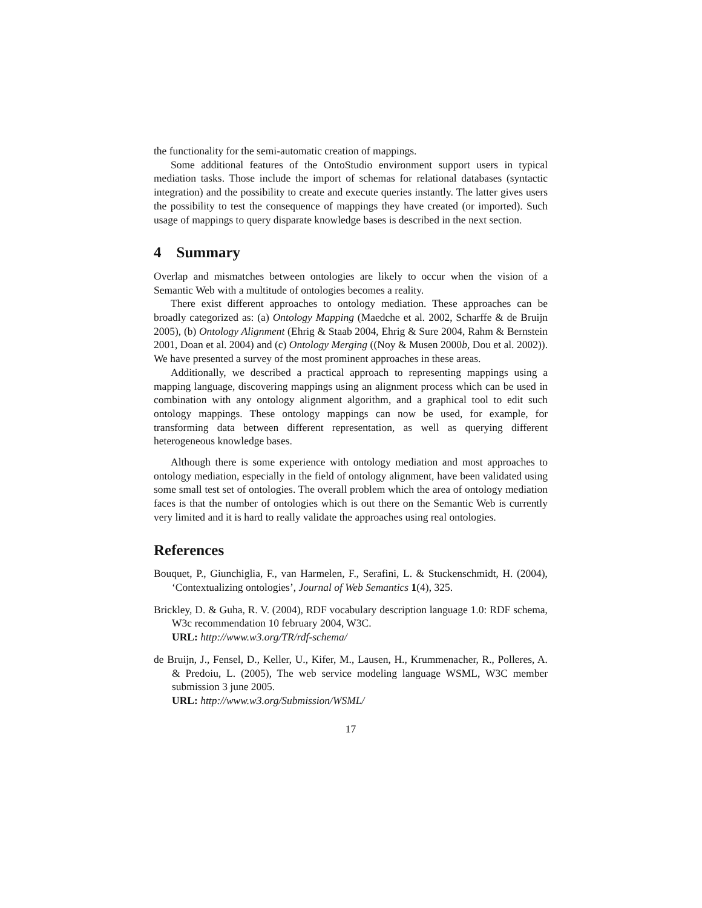the functionality for the semi-automatic creation of mappings.
Some additional features of the OntoStudio environment support users in typical mediation tasks. Those include the import of schemas for relational databases (syntactic integration) and the possibility to create and execute queries instantly. The latter gives users the possibility to test the consequence of mappings they have created (or imported). Such usage of mappings to query disparate knowledge bases is described in the next section.
4 Summary
Overlap and mismatches between ontologies are likely to occur when the vision of a Semantic Web with a multitude of ontologies becomes a reality.
There exist different approaches to ontology mediation. These approaches can be broadly categorized as: (a) Ontology Mapping (Maedche et al. 2002, Scharffe & de Bruijn 2005), (b) Ontology Alignment (Ehrig & Staab 2004, Ehrig & Sure 2004, Rahm & Bernstein 2001, Doan et al. 2004) and (c) Ontology Merging ((Noy & Musen 2000b, Dou et al. 2002)). We have presented a survey of the most prominent approaches in these areas.
Additionally, we described a practical approach to representing mappings using a mapping language, discovering mappings using an alignment process which can be used in combination with any ontology alignment algorithm, and a graphical tool to edit such ontology mappings. These ontology mappings can now be used, for example, for transforming data between different representation, as well as querying different heterogeneous knowledge bases.
Although there is some experience with ontology mediation and most approaches to ontology mediation, especially in the field of ontology alignment, have been validated using some small test set of ontologies. The overall problem which the area of ontology mediation faces is that the number of ontologies which is out there on the Semantic Web is currently very limited and it is hard to really validate the approaches using real ontologies.
References
Bouquet, P., Giunchiglia, F., van Harmelen, F., Serafini, L. & Stuckenschmidt, H. (2004), ‘Contextualizing ontologies’, Journal of Web Semantics 1(4), 325.
Brickley, D. & Guha, R. V. (2004), RDF vocabulary description language 1.0: RDF schema, W3c recommendation 10 february 2004, W3C.
URL: http://www.w3.org/TR/rdf-schema/
de Bruijn, J., Fensel, D., Keller, U., Kifer, M., Lausen, H., Krummenacher, R., Polleres, A. & Predoiu, L. (2005), The web service modeling language WSML, W3C member submission 3 june 2005.
URL: http://www.w3.org/Submission/WSML/
17